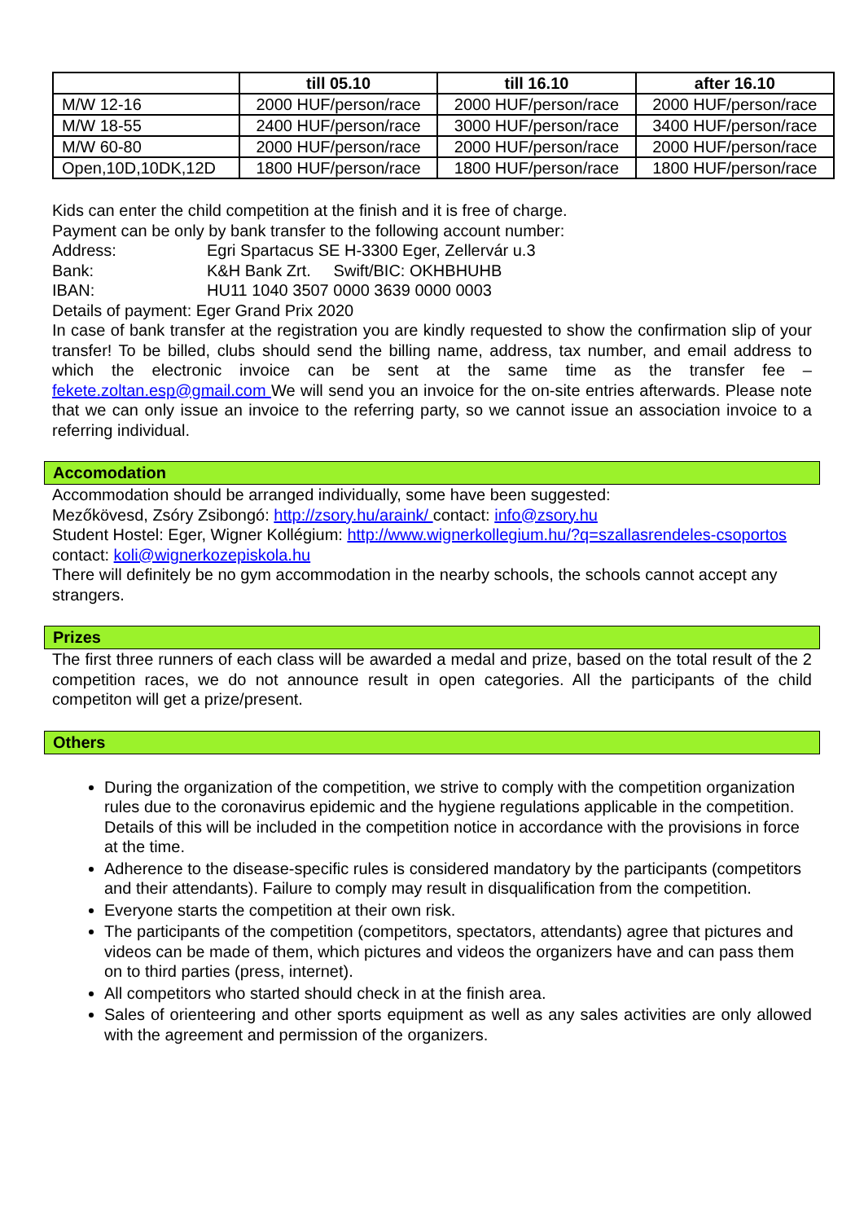| | till 05.10 | till 16.10 | after 16.10 |
| --- | --- | --- | --- |
| M/W 12-16 | 2000 HUF/person/race | 2000 HUF/person/race | 2000 HUF/person/race |
| M/W 18-55 | 2400 HUF/person/race | 3000 HUF/person/race | 3400 HUF/person/race |
| M/W 60-80 | 2000 HUF/person/race | 2000 HUF/person/race | 2000 HUF/person/race |
| Open,10D,10DK,12D | 1800 HUF/person/race | 1800 HUF/person/race | 1800 HUF/person/race |
Kids can enter the child competition at the finish and it is free of charge.
Payment can be only by bank transfer to the following account number:
Address: Egri Spartacus SE H-3300 Eger, Zellervár u.3
Bank: K&H Bank Zrt. Swift/BIC: OKHBHUHB
IBAN: HU11 1040 3507 0000 3639 0000 0003
Details of payment: Eger Grand Prix 2020
In case of bank transfer at the registration you are kindly requested to show the confirmation slip of your transfer! To be billed, clubs should send the billing name, address, tax number, and email address to which the electronic invoice can be sent at the same time as the transfer fee – fekete.zoltan.esp@gmail.com We will send you an invoice for the on-site entries afterwards. Please note that we can only issue an invoice to the referring party, so we cannot issue an association invoice to a referring individual.
Accomodation
Accommodation should be arranged individually, some have been suggested:
Mezőkövesd, Zsóry Zsibongó: http://zsory.hu/araink/ contact: info@zsory.hu
Student Hostel: Eger, Wigner Kollégium: http://www.wignerkollegium.hu/?q=szallasrendeles-csoportos contact: koli@wignerkozepiskola.hu
There will definitely be no gym accommodation in the nearby schools, the schools cannot accept any strangers.
Prizes
The first three runners of each class will be awarded a medal and prize, based on the total result of the 2 competition races, we do not announce result in open categories. All the participants of the child competiton will get a prize/present.
Others
During the organization of the competition, we strive to comply with the competition organization rules due to the coronavirus epidemic and the hygiene regulations applicable in the competition. Details of this will be included in the competition notice in accordance with the provisions in force at the time.
Adherence to the disease-specific rules is considered mandatory by the participants (competitors and their attendants). Failure to comply may result in disqualification from the competition.
Everyone starts the competition at their own risk.
The participants of the competition (competitors, spectators, attendants) agree that pictures and videos can be made of them, which pictures and videos the organizers have and can pass them on to third parties (press, internet).
All competitors who started should check in at the finish area.
Sales of orienteering and other sports equipment as well as any sales activities are only allowed with the agreement and permission of the organizers.